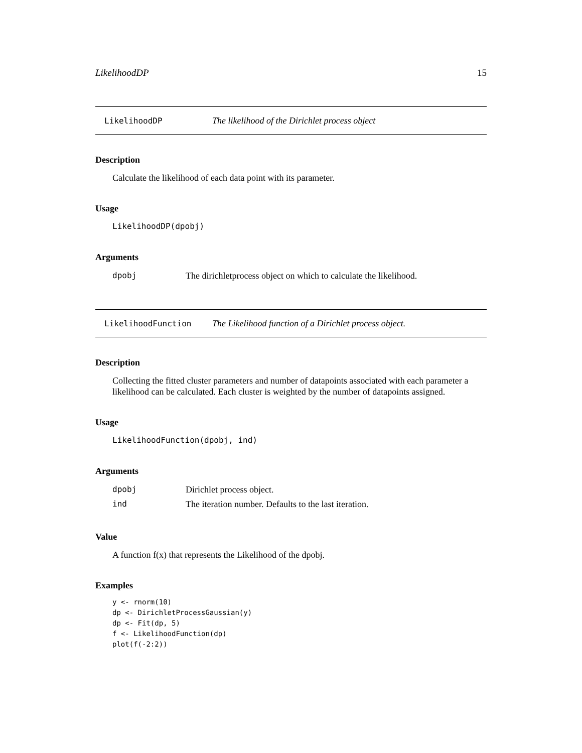LikelihoodDP 15
LikelihoodDP The likelihood of the Dirichlet process object
Description
Calculate the likelihood of each data point with its parameter.
Usage
LikelihoodDP(dpobj)
Arguments
| dpobj | The dirichletprocess object on which to calculate the likelihood. |
LikelihoodFunction The Likelihood function of a Dirichlet process object.
Description
Collecting the fitted cluster parameters and number of datapoints associated with each parameter a likelihood can be calculated. Each cluster is weighted by the number of datapoints assigned.
Usage
LikelihoodFunction(dpobj, ind)
Arguments
| dpobj | Dirichlet process object. |
| ind | The iteration number. Defaults to the last iteration. |
Value
A function f(x) that represents the Likelihood of the dpobj.
Examples
y <- rnorm(10)
dp <- DirichletProcessGaussian(y)
dp <- Fit(dp, 5)
f <- LikelihoodFunction(dp)
plot(f(-2:2))